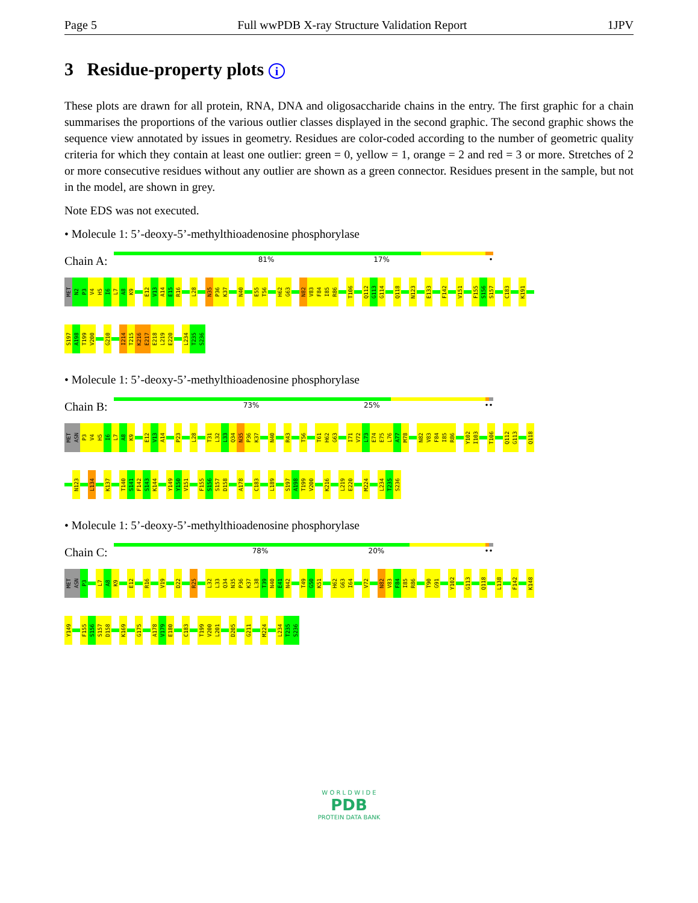Page 5 Full wwPDB X-ray Structure Validation Report 1JPV
3 Residue-property plots i
These plots are drawn for all protein, RNA, DNA and oligosaccharide chains in the entry. The first graphic for a chain summarises the proportions of the various outlier classes displayed in the second graphic. The second graphic shows the sequence view annotated by issues in geometry. Residues are color-coded according to the number of geometric quality criteria for which they contain at least one outlier: green = 0, yellow = 1, orange = 2 and red = 3 or more. Stretches of 2 or more consecutive residues without any outlier are shown as a green connector. Residues present in the sample, but not in the model, are shown in grey.
Note EDS was not executed.
• Molecule 1: 5’-deoxy-5’-methylthioadenosine phosphorylase
Chain A:
81% 17% •
MET
N2
P3
V4
H5
I6
L7
A8
K9
E12
V13
A14
E15
R16
L28
N35
P36
K37
N40
E55
T56
H62
G63
N82
V83
F84
I85
R86
T106
Q112
G113
G114
Q118
N123
E133
F142
V151
F155
S156
S157
C183
K191
S197
A198
T199
V200
G210
I214
T215
K216
E217
E218
L219
E220
L234
T235
S236
• Molecule 1: 5’-deoxy-5’-methylthioadenosine phosphorylase
Chain B:
73% 25% ••
MET
ASN
P3
V4
H5
I6
L7
A8
K9
E12
V13
A14
P23
L28
T31
L32
L33
Q34
N35
P36
K37
N40
R43
T56
T61
H62
G63
I71
V72
L73
E74
E75
L76
A77
M78
N82
V83
F84
I85
R86
Y102
I103
T106
Q112
G113
Q118
N123
L134
K137
T140
S141
F142
S143
K144
Y149
Y150
V151
F155
S156
S157
D158
A178
C183
L189
S197
A198
T199
V200
K216
L219
E220
M224
L234
T235
S236
• Molecule 1: 5’-deoxy-5’-methylthioadenosine phosphorylase
Chain C:
78% 20% ••
MET
ASN
P3
L7
A8
K9
E12
R16
V19
D22
R25
L32
L33
Q34
N35
P36
K37
L38
T39
N40
E41
N42
T49
G50
K51
H62
G63
I64
V72
N82
V83
F84
I85
R86
T90
G91
Y102
G113
Q118
L138
F142
K148
Y149
F155
S156
S157
D158
K169
G175
A178
V179
E180
C183
T199
V200
L201
D205
G211
M224
L234
T235
S236
W O R L D W I D E
PDB
PROTEIN DATA BANK